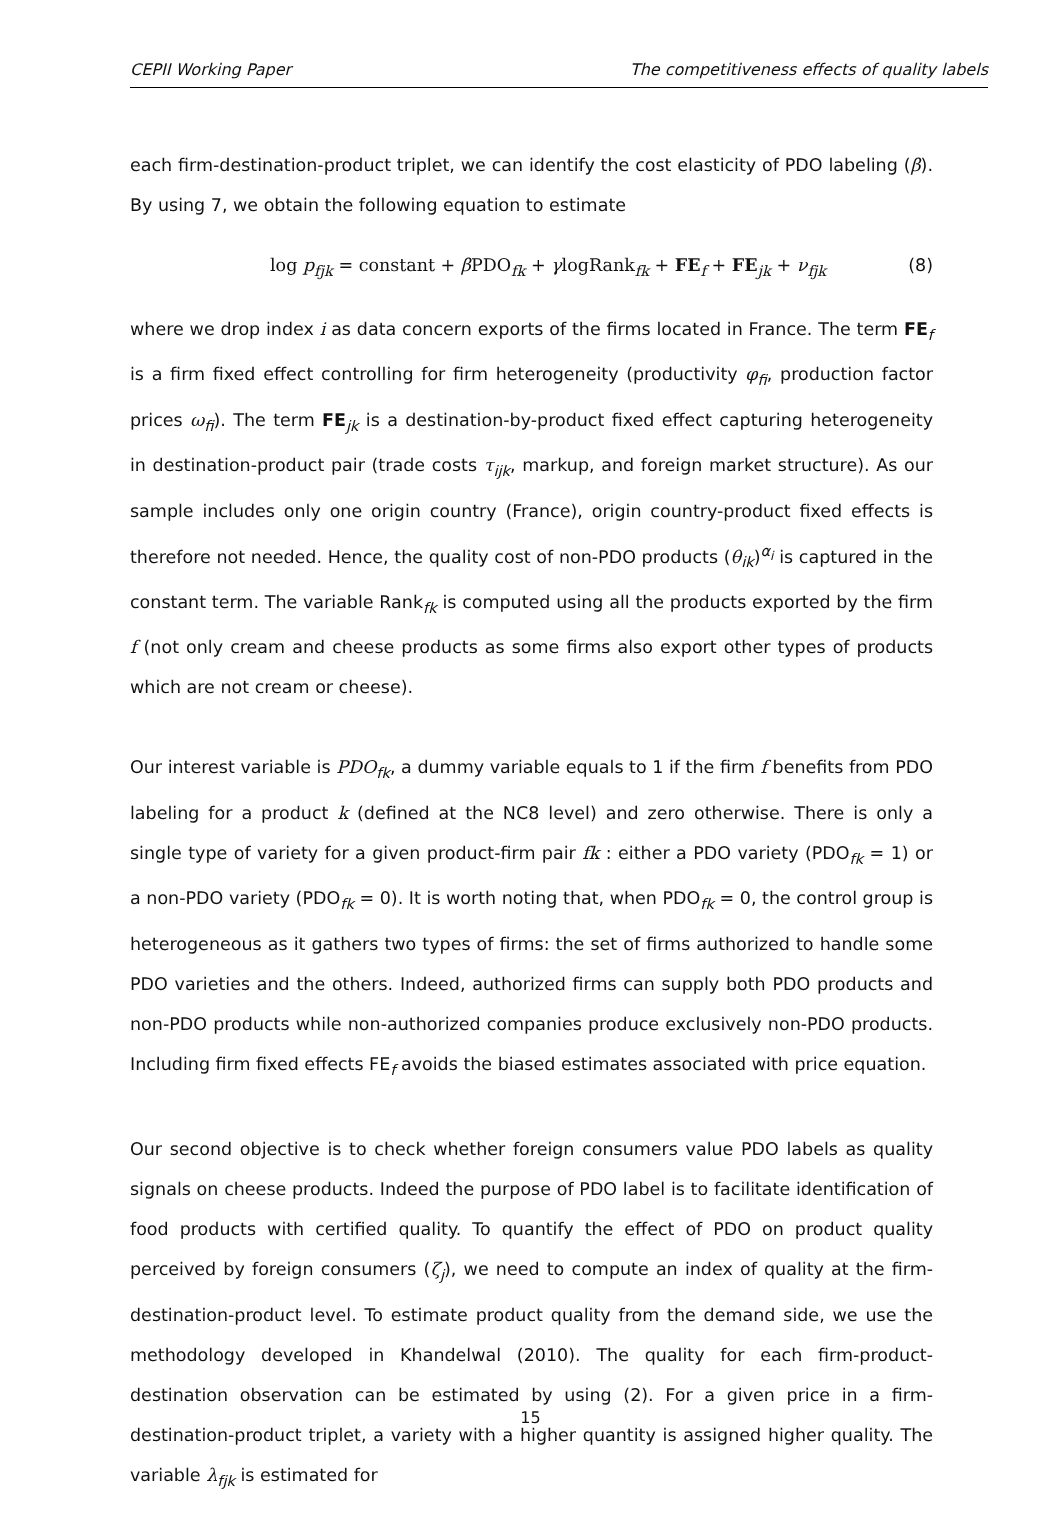CEPII Working Paper The competitiveness effects of quality labels
each firm-destination-product triplet, we can identify the cost elasticity of PDO labeling (β). By using 7, we obtain the following equation to estimate
log p<sub>fjk</sub> = constant + β PDO<sub>fk</sub> + γlogRank<sub>fk</sub> + FE<sub>f</sub> + FE<sub>jk</sub> + ν<sub>fjk</sub> (8)
where we drop index i as data concern exports of the firms located in France. The term FE<sub>f</sub> is a firm fixed effect controlling for firm heterogeneity (productivity φ<sub>fi</sub>, production factor prices ω<sub>fi</sub>). The term FE<sub>jk</sub> is a destination-by-product fixed effect capturing heterogeneity in destination-product pair (trade costs τ<sub>ijk</sub>, markup, and foreign market structure). As our sample includes only one origin country (France), origin country-product fixed effects is therefore not needed. Hence, the quality cost of non-PDO products (θ<sub>ik</sub>)<sup>α<sub>i</sub></sup> is captured in the constant term. The variable Rank<sub>fk</sub> is computed using all the products exported by the firm f (not only cream and cheese products as some firms also export other types of products which are not cream or cheese).
Our interest variable is PDO<sub>fk</sub>, a dummy variable equals to 1 if the firm f benefits from PDO labeling for a product k (defined at the NC8 level) and zero otherwise. There is only a single type of variety for a given product-firm pair fk : either a PDO variety (PDO<sub>fk</sub> = 1) or a non-PDO variety (PDO<sub>fk</sub> = 0). It is worth noting that, when PDO<sub>fk</sub> = 0, the control group is heterogeneous as it gathers two types of firms: the set of firms authorized to handle some PDO varieties and the others. Indeed, authorized firms can supply both PDO products and non-PDO products while non-authorized companies produce exclusively non-PDO products. Including firm fixed effects FE<sub>f</sub> avoids the biased estimates associated with price equation.
Our second objective is to check whether foreign consumers value PDO labels as quality signals on cheese products. Indeed the purpose of PDO label is to facilitate identification of food products with certified quality. To quantify the effect of PDO on product quality perceived by foreign consumers (ζ<sub>j</sub>), we need to compute an index of quality at the firm-destination-product level. To estimate product quality from the demand side, we use the methodology developed in Khandelwal (2010). The quality for each firm-product-destination observation can be estimated by using (2). For a given price in a firm-destination-product triplet, a variety with a higher quantity is assigned higher quality. The variable λ<sub>fjk</sub> is estimated for
15